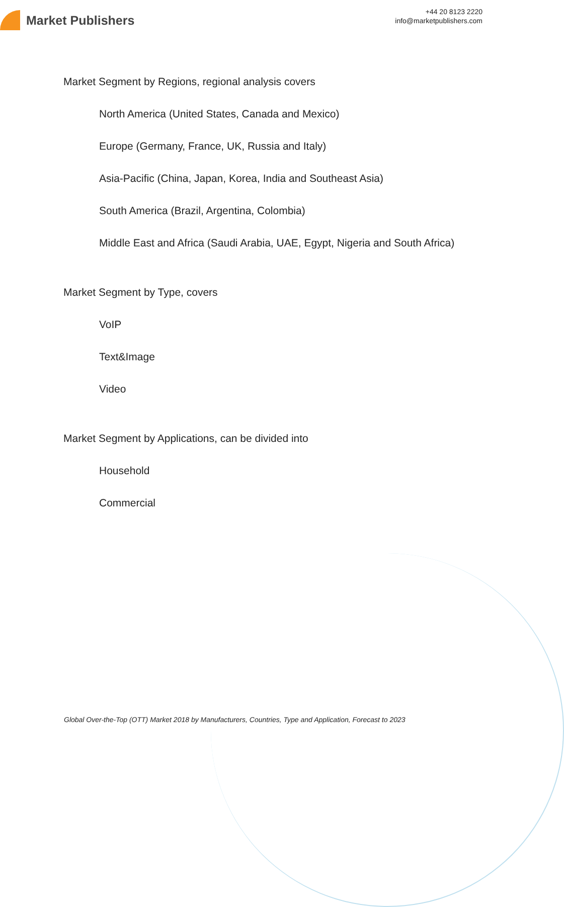Market Publishers
+44 20 8123 2220
info@marketpublishers.com
Market Segment by Regions, regional analysis covers
North America (United States, Canada and Mexico)
Europe (Germany, France, UK, Russia and Italy)
Asia-Pacific (China, Japan, Korea, India and Southeast Asia)
South America (Brazil, Argentina, Colombia)
Middle East and Africa (Saudi Arabia, UAE, Egypt, Nigeria and South Africa)
Market Segment by Type, covers
VoIP
Text&Image
Video
Market Segment by Applications, can be divided into
Household
Commercial
Global Over-the-Top (OTT) Market 2018 by Manufacturers, Countries, Type and Application, Forecast to 2023